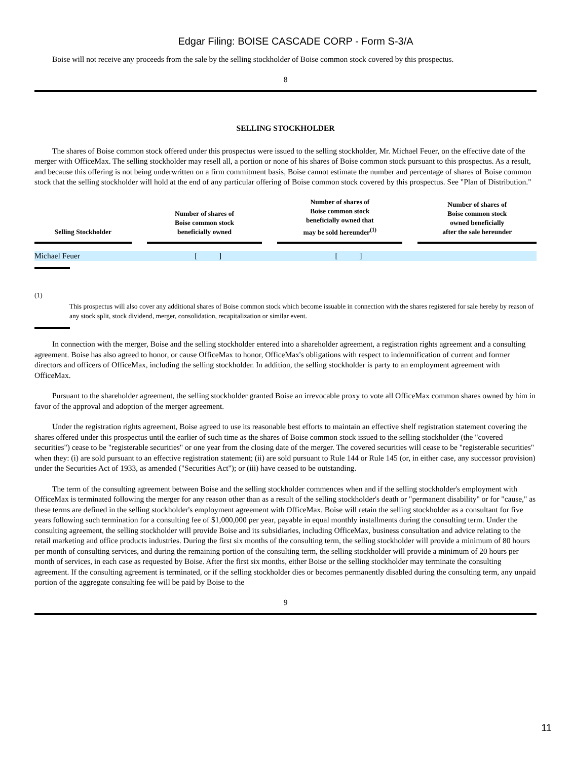Edgar Filing: BOISE CASCADE CORP - Form S-3/A
Boise will not receive any proceeds from the sale by the selling stockholder of Boise common stock covered by this prospectus.
8
SELLING STOCKHOLDER
The shares of Boise common stock offered under this prospectus were issued to the selling stockholder, Mr. Michael Feuer, on the effective date of the merger with OfficeMax. The selling stockholder may resell all, a portion or none of his shares of Boise common stock pursuant to this prospectus. As a result, and because this offering is not being underwritten on a firm commitment basis, Boise cannot estimate the number and percentage of shares of Boise common stock that the selling stockholder will hold at the end of any particular offering of Boise common stock covered by this prospectus. See "Plan of Distribution."
| Selling Stockholder | | Number of shares of Boise common stock beneficially owned | | Number of shares of Boise common stock beneficially owned that may be sold hereunder<sup>(1)</sup> | | Number of shares of Boise common stock owned beneficially after the sale hereunder |
| Michael Feuer | | [ ] | | [ ] | | |
(1)
This prospectus will also cover any additional shares of Boise common stock which become issuable in connection with the shares registered for sale hereby by reason of any stock split, stock dividend, merger, consolidation, recapitalization or similar event.
In connection with the merger, Boise and the selling stockholder entered into a shareholder agreement, a registration rights agreement and a consulting agreement. Boise has also agreed to honor, or cause OfficeMax to honor, OfficeMax's obligations with respect to indemnification of current and former directors and officers of OfficeMax, including the selling stockholder. In addition, the selling stockholder is party to an employment agreement with OfficeMax.
Pursuant to the shareholder agreement, the selling stockholder granted Boise an irrevocable proxy to vote all OfficeMax common shares owned by him in favor of the approval and adoption of the merger agreement.
Under the registration rights agreement, Boise agreed to use its reasonable best efforts to maintain an effective shelf registration statement covering the shares offered under this prospectus until the earlier of such time as the shares of Boise common stock issued to the selling stockholder (the "covered securities") cease to be "registerable securities" or one year from the closing date of the merger. The covered securities will cease to be "registerable securities" when they: (i) are sold pursuant to an effective registration statement; (ii) are sold pursuant to Rule 144 or Rule 145 (or, in either case, any successor provision) under the Securities Act of 1933, as amended ("Securities Act"); or (iii) have ceased to be outstanding.
The term of the consulting agreement between Boise and the selling stockholder commences when and if the selling stockholder's employment with OfficeMax is terminated following the merger for any reason other than as a result of the selling stockholder's death or "permanent disability" or for "cause," as these terms are defined in the selling stockholder's employment agreement with OfficeMax. Boise will retain the selling stockholder as a consultant for five years following such termination for a consulting fee of $1,000,000 per year, payable in equal monthly installments during the consulting term. Under the consulting agreement, the selling stockholder will provide Boise and its subsidiaries, including OfficeMax, business consultation and advice relating to the retail marketing and office products industries. During the first six months of the consulting term, the selling stockholder will provide a minimum of 80 hours per month of consulting services, and during the remaining portion of the consulting term, the selling stockholder will provide a minimum of 20 hours per month of services, in each case as requested by Boise. After the first six months, either Boise or the selling stockholder may terminate the consulting agreement. If the consulting agreement is terminated, or if the selling stockholder dies or becomes permanently disabled during the consulting term, any unpaid portion of the aggregate consulting fee will be paid by Boise to the
9
11